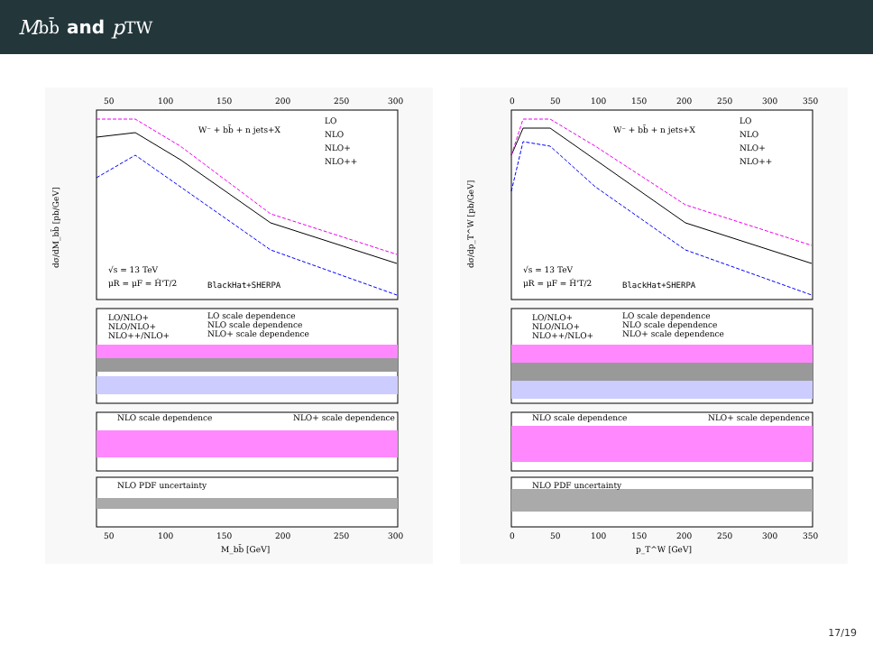M<sub>bb̄</sub> and p<sub>T</sub><sup>W</sup>
W⁻ + bb̄ + n jets+X
LO
NLO
NLO+
NLO++
√s = 13 TeV
μR = μF = Ĥ'T/2
BlackHat+SHERPA
LO/NLO+
NLO/NLO+
NLO++/NLO+
LO scale dependence
NLO scale dependence
NLO+ scale dependence
NLO scale dependence
NLO+ scale dependence
NLO PDF uncertainty
50
100
150
200
250
300
50
100
150
200
250
300
M_bb̄ [GeV]
dσ/dM_bb̄ [pb/GeV]
W⁻ + bb̄ + n jets+X
LO
NLO
NLO+
NLO++
√s = 13 TeV
μR = μF = Ĥ'T/2
BlackHat+SHERPA
LO/NLO+
NLO/NLO+
NLO++/NLO+
LO scale dependence
NLO scale dependence
NLO+ scale dependence
NLO scale dependence
NLO+ scale dependence
NLO PDF uncertainty
0
50
100
150
200
250
300
350
0
50
100
150
200
250
300
350
p_T^W [GeV]
dσ/dp_T^W [pb/GeV]
17/19